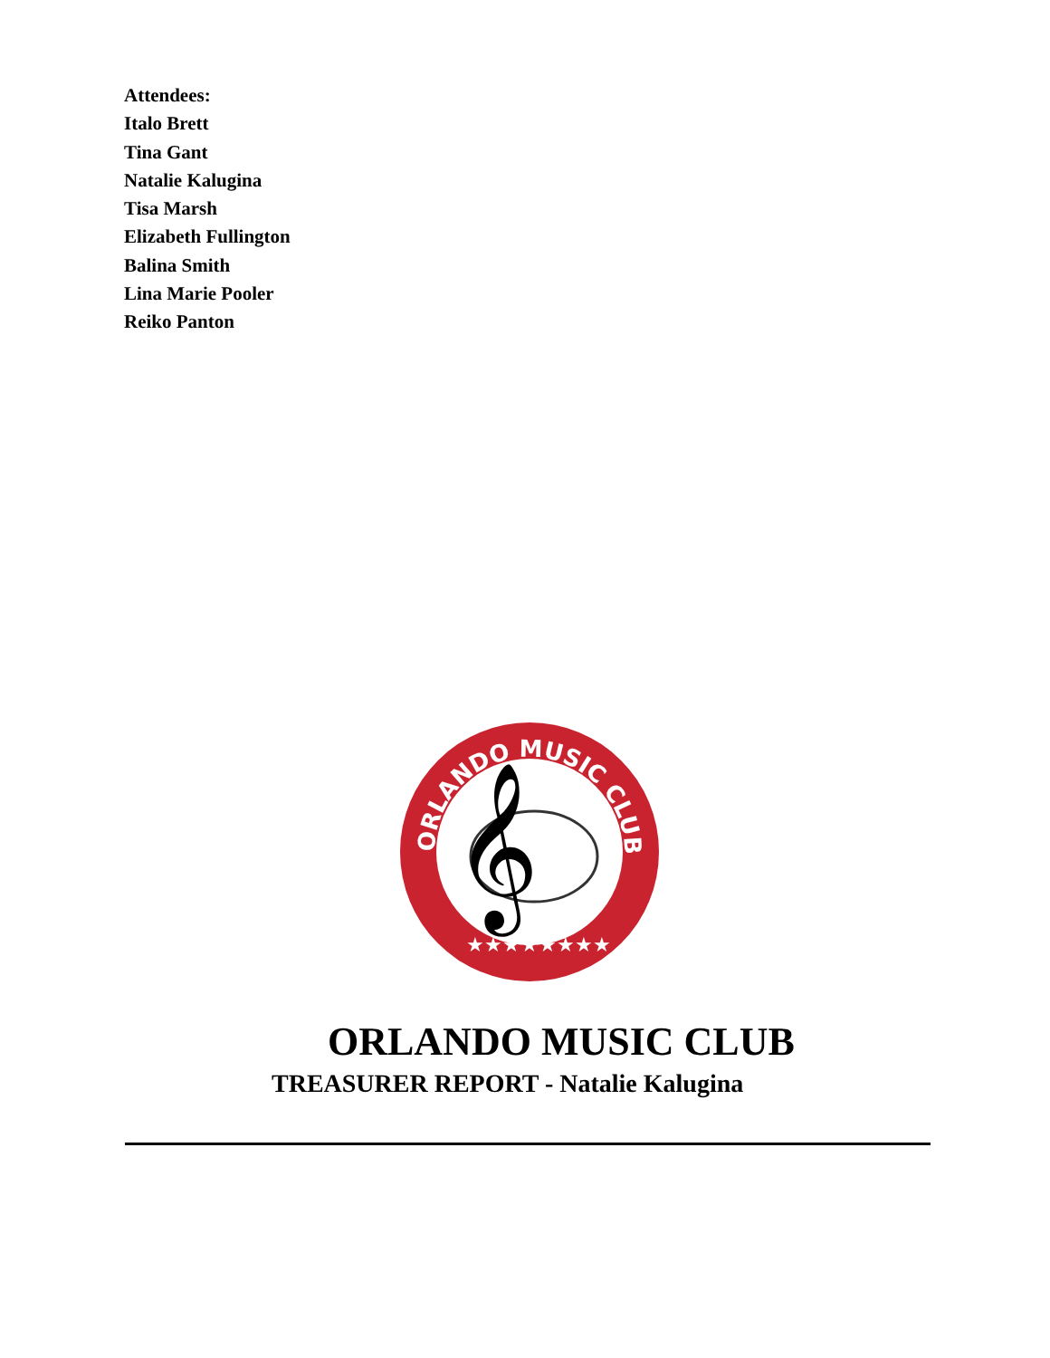Attendees:
Italo Brett
Tina Gant
Natalie Kalugina
Tisa Marsh
Elizabeth Fullington
Balina Smith
Lina Marie Pooler
Reiko Panton
𝄞
ORLANDO MUSIC CLUB
★★★★★★★★
ORLANDO MUSIC CLUB
TREASURER REPORT - Natalie Kalugina